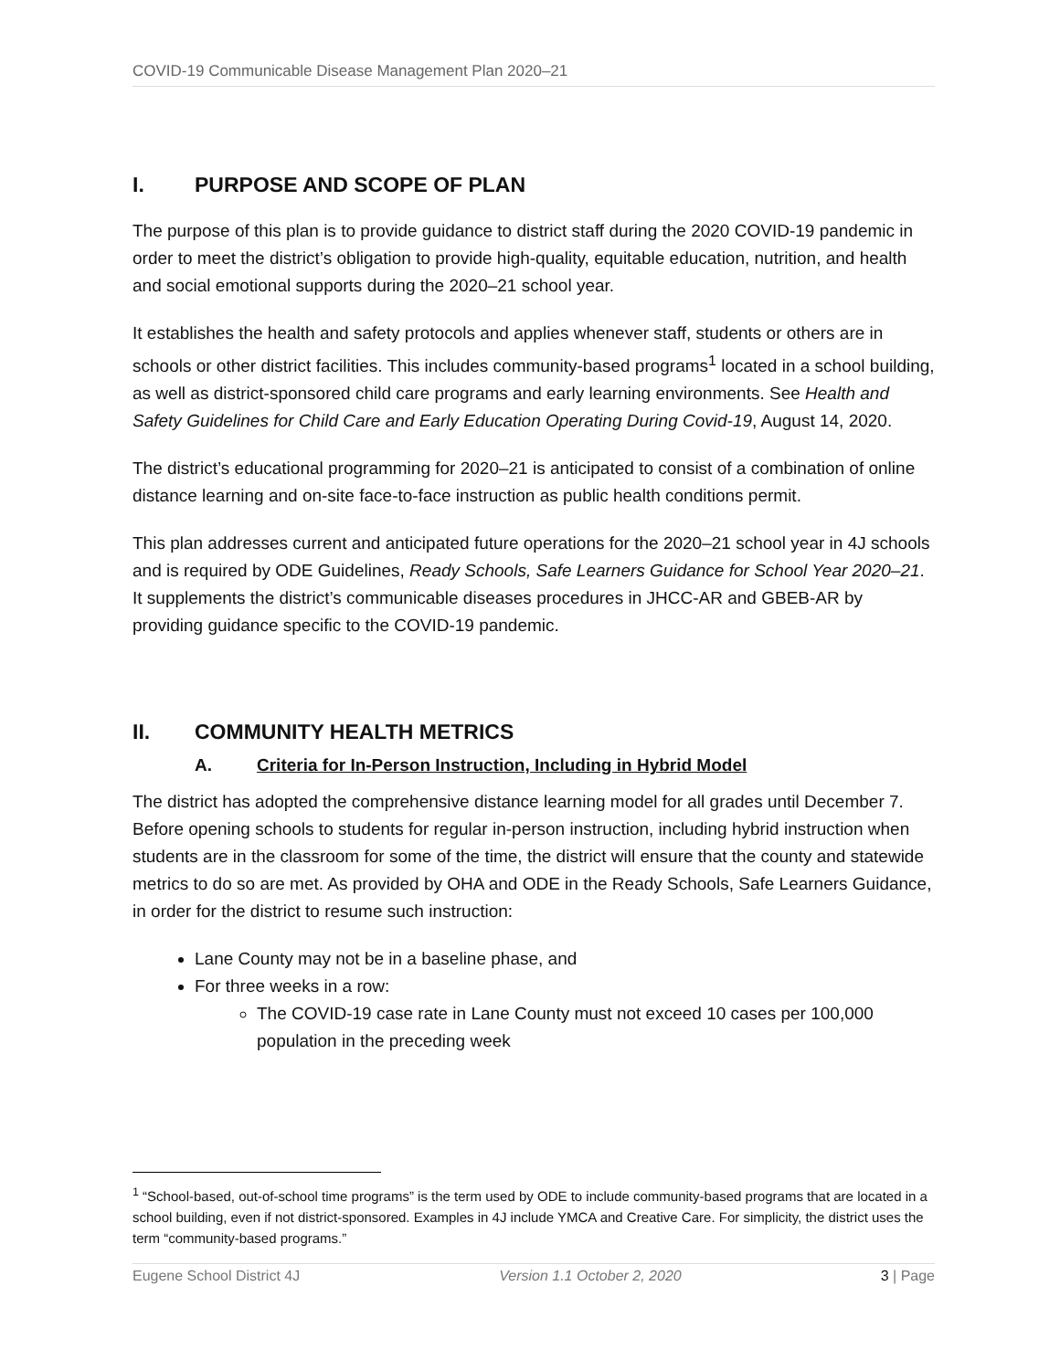COVID-19 Communicable Disease Management Plan 2020–21
I. PURPOSE AND SCOPE OF PLAN
The purpose of this plan is to provide guidance to district staff during the 2020 COVID-19 pandemic in order to meet the district’s obligation to provide high-quality, equitable education, nutrition, and health and social emotional supports during the 2020–21 school year.
It establishes the health and safety protocols and applies whenever staff, students or others are in schools or other district facilities. This includes community-based programs<sup>1</sup> located in a school building, as well as district-sponsored child care programs and early learning environments. See Health and Safety Guidelines for Child Care and Early Education Operating During Covid-19, August 14, 2020.
The district’s educational programming for 2020–21 is anticipated to consist of a combination of online distance learning and on-site face-to-face instruction as public health conditions permit.
This plan addresses current and anticipated future operations for the 2020–21 school year in 4J schools and is required by ODE Guidelines, Ready Schools, Safe Learners Guidance for School Year 2020–21. It supplements the district’s communicable diseases procedures in JHCC-AR and GBEB-AR by providing guidance specific to the COVID-19 pandemic.
II. COMMUNITY HEALTH METRICS
A. Criteria for In-Person Instruction, Including in Hybrid Model
The district has adopted the comprehensive distance learning model for all grades until December 7. Before opening schools to students for regular in-person instruction, including hybrid instruction when students are in the classroom for some of the time, the district will ensure that the county and statewide metrics to do so are met. As provided by OHA and ODE in the Ready Schools, Safe Learners Guidance, in order for the district to resume such instruction:
Lane County may not be in a baseline phase, and
For three weeks in a row:
The COVID-19 case rate in Lane County must not exceed 10 cases per 100,000 population in the preceding week
<sup>1</sup> “School-based, out-of-school time programs” is the term used by ODE to include community-based programs that are located in a school building, even if not district-sponsored. Examples in 4J include YMCA and Creative Care. For simplicity, the district uses the term “community-based programs.”
Eugene School District 4J Version 1.1 October 2, 2020 3 | Page